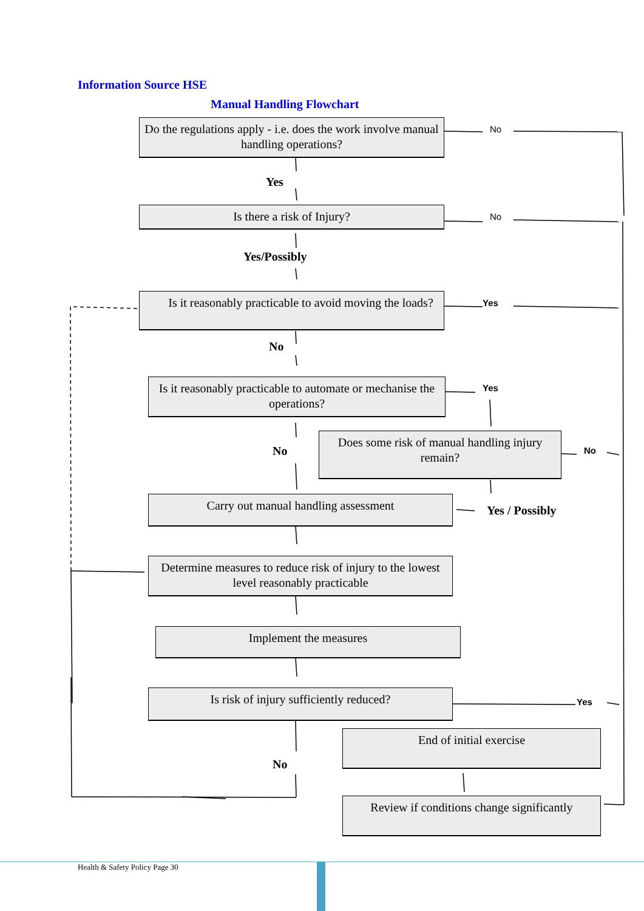Information Source HSE
Manual Handling Flowchart
Do the regulations apply - i.e. does the work involve manual handling operations?
No
Yes
Is there a risk of Injury? No
Yes/Possibly
Is it reasonably practicable to avoid moving the loads?
Yes
No
Is it reasonably practicable to automate or mechanise the operations?
Yes
Does some risk of manual handling injury remain?
No No
Carry out manual handling assessment
Yes / Possibly
Determine measures to reduce risk of injury to the lowest level reasonably practicable
Implement the measures
Is risk of injury sufficiently reduced?
Yes
End of initial exercise
No
Review if conditions change significantly
Health & Safety Policy Page 30